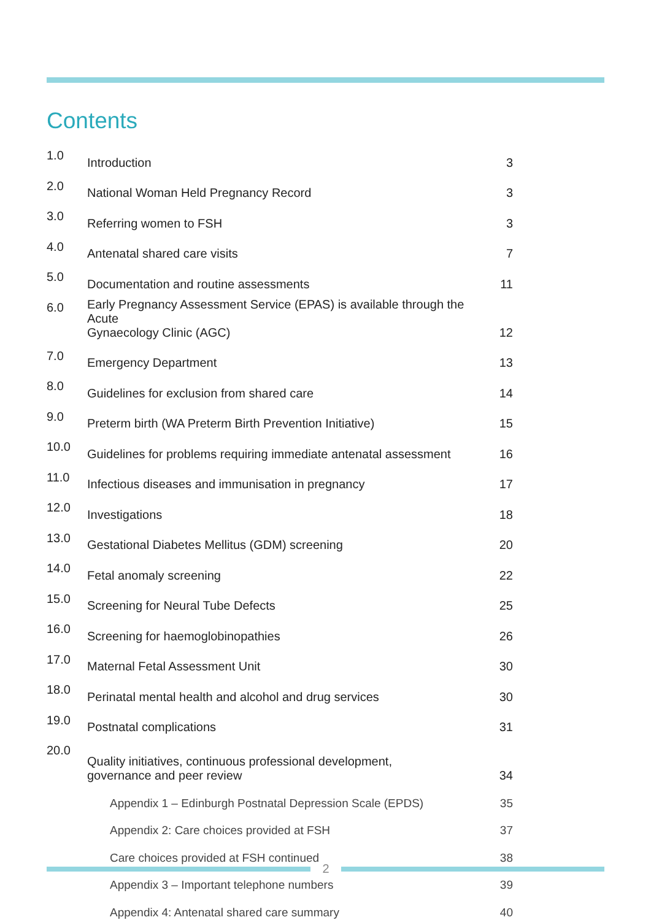Contents
| 1.0 | Introduction | 3 |
| 2.0 | National Woman Held Pregnancy Record | 3 |
| 3.0 | Referring women to FSH | 3 |
| 4.0 | Antenatal shared care visits | 7 |
| 5.0 | Documentation and routine assessments | 11 |
| 6.0 | Early Pregnancy Assessment Service (EPAS) is available through the Acute Gynaecology Clinic (AGC) | 12 |
| 7.0 | Emergency Department | 13 |
| 8.0 | Guidelines for exclusion from shared care | 14 |
| 9.0 | Preterm birth (WA Preterm Birth Prevention Initiative) | 15 |
| 10.0 | Guidelines for problems requiring immediate antenatal assessment | 16 |
| 11.0 | Infectious diseases and immunisation in pregnancy | 17 |
| 12.0 | Investigations | 18 |
| 13.0 | Gestational Diabetes Mellitus (GDM) screening | 20 |
| 14.0 | Fetal anomaly screening | 22 |
| 15.0 | Screening for Neural Tube Defects | 25 |
| 16.0 | Screening for haemoglobinopathies | 26 |
| 17.0 | Maternal Fetal Assessment Unit | 30 |
| 18.0 | Perinatal mental health and alcohol and drug services | 30 |
| 19.0 | Postnatal complications | 31 |
| 20.0 | Quality initiatives, continuous professional development, governance and peer review | 34 |
| | Appendix 1 – Edinburgh Postnatal Depression Scale (EPDS) | 35 |
| | Appendix 2: Care choices provided at FSH | 37 |
| | Care choices provided at FSH continued | 38 |
| | Appendix 3 – Important telephone numbers | 39 |
| | Appendix 4: Antenatal shared care summary | 40 |
2